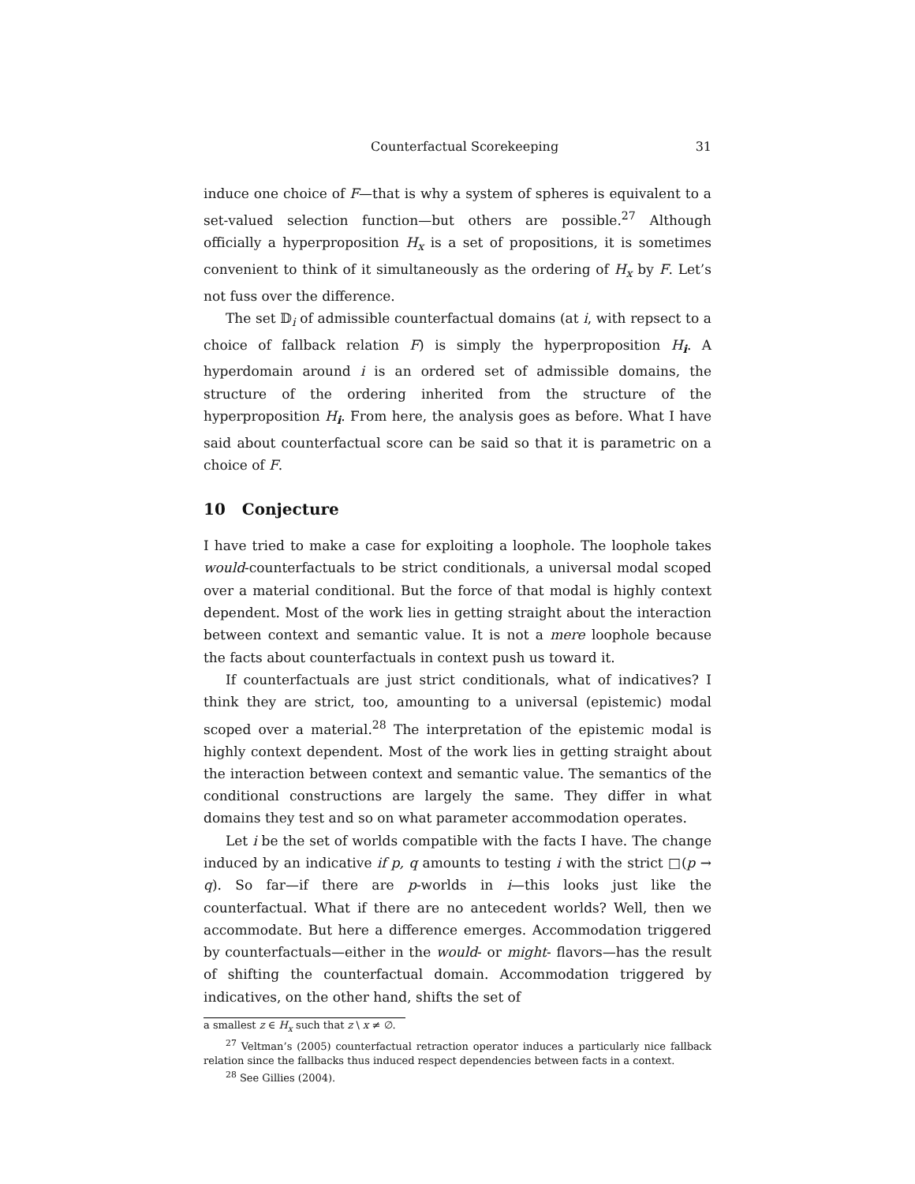Counterfactual Scorekeeping 31
induce one choice of F—that is why a system of spheres is equivalent to a set-valued selection function—but others are possible.<sup>27</sup> Although officially a hyperproposition H<sub>x</sub> is a set of propositions, it is sometimes convenient to think of it simultaneously as the ordering of H<sub>x</sub> by F. Let’s not fuss over the difference.
The set 𝔻<sub>i</sub> of admissible counterfactual domains (at i, with repsect to a choice of fallback relation F) is simply the hyperproposition H<sub>i</sub>. A hyperdomain around i is an ordered set of admissible domains, the structure of the ordering inherited from the structure of the hyperproposition H<sub>i</sub>. From here, the analysis goes as before. What I have said about counterfactual score can be said so that it is parametric on a choice of F.
10 Conjecture
I have tried to make a case for exploiting a loophole. The loophole takes would-counterfactuals to be strict conditionals, a universal modal scoped over a material conditional. But the force of that modal is highly context dependent. Most of the work lies in getting straight about the interaction between context and semantic value. It is not a mere loophole because the facts about counterfactuals in context push us toward it.
If counterfactuals are just strict conditionals, what of indicatives? I think they are strict, too, amounting to a universal (epistemic) modal scoped over a material.<sup>28</sup> The interpretation of the epistemic modal is highly context dependent. Most of the work lies in getting straight about the interaction between context and semantic value. The semantics of the conditional constructions are largely the same. They differ in what domains they test and so on what parameter accommodation operates.
Let i be the set of worlds compatible with the facts I have. The change induced by an indicative if p, q amounts to testing i with the strict □(p → q). So far—if there are p-worlds in i—this looks just like the counterfactual. What if there are no antecedent worlds? Well, then we accommodate. But here a difference emerges. Accommodation triggered by counterfactuals—either in the would- or might- flavors—has the result of shifting the counterfactual domain. Accommodation triggered by indicatives, on the other hand, shifts the set of
a smallest z ∈ H<sub>x</sub> such that z \ x ≠ ∅.
<sup>27</sup> Veltman’s (2005) counterfactual retraction operator induces a particularly nice fallback relation since the fallbacks thus induced respect dependencies between facts in a context.
<sup>28</sup> See Gillies (2004).